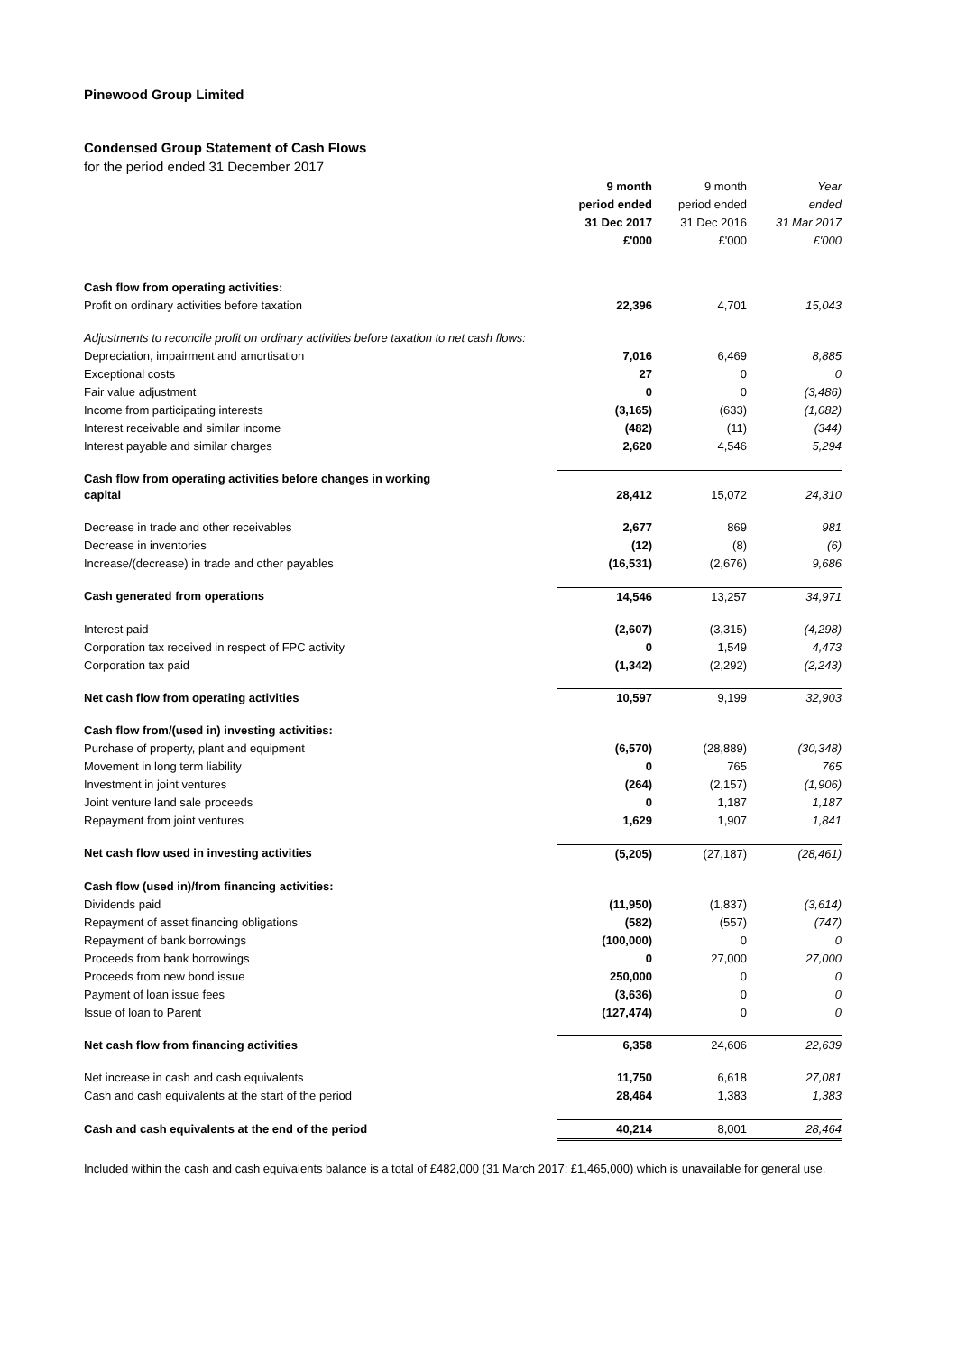Pinewood Group Limited
Condensed Group Statement of Cash Flows
for the period ended 31 December 2017
| | 9 month | 9 month | Year |
| --- | --- | --- | --- |
| | period ended | period ended | ended |
| | 31 Dec 2017 | 31 Dec 2016 | 31 Mar 2017 |
| | £'000 | £'000 | £'000 |
| Cash flow from operating activities: | | | |
| Profit on ordinary activities before taxation | 22,396 | 4,701 | 15,043 |
| Adjustments to reconcile profit on ordinary activities before taxation to net cash flows: | | | |
| Depreciation, impairment and amortisation | 7,016 | 6,469 | 8,885 |
| Exceptional costs | 27 | 0 | 0 |
| Fair value adjustment | 0 | 0 | (3,486) |
| Income from participating interests | (3,165) | (633) | (1,082) |
| Interest receivable and similar income | (482) | (11) | (344) |
| Interest payable and similar charges | 2,620 | 4,546 | 5,294 |
| Cash flow from operating activities before changes in working capital | 28,412 | 15,072 | 24,310 |
| Decrease in trade and other receivables | 2,677 | 869 | 981 |
| Decrease in inventories | (12) | (8) | (6) |
| Increase/(decrease) in trade and other payables | (16,531) | (2,676) | 9,686 |
| Cash generated from operations | 14,546 | 13,257 | 34,971 |
| Interest paid | (2,607) | (3,315) | (4,298) |
| Corporation tax received in respect of FPC activity | 0 | 1,549 | 4,473 |
| Corporation tax paid | (1,342) | (2,292) | (2,243) |
| Net cash flow from operating activities | 10,597 | 9,199 | 32,903 |
| Cash flow from/(used in) investing activities: | | | |
| Purchase of property, plant and equipment | (6,570) | (28,889) | (30,348) |
| Movement in long term liability | 0 | 765 | 765 |
| Investment in joint ventures | (264) | (2,157) | (1,906) |
| Joint venture land sale proceeds | 0 | 1,187 | 1,187 |
| Repayment from joint ventures | 1,629 | 1,907 | 1,841 |
| Net cash flow used in investing activities | (5,205) | (27,187) | (28,461) |
| Cash flow (used in)/from financing activities: | | | |
| Dividends paid | (11,950) | (1,837) | (3,614) |
| Repayment of asset financing obligations | (582) | (557) | (747) |
| Repayment of bank borrowings | (100,000) | 0 | 0 |
| Proceeds from bank borrowings | 0 | 27,000 | 27,000 |
| Proceeds from new bond issue | 250,000 | 0 | 0 |
| Payment of loan issue fees | (3,636) | 0 | 0 |
| Issue of loan to Parent | (127,474) | 0 | 0 |
| Net cash flow from financing activities | 6,358 | 24,606 | 22,639 |
| Net increase in cash and cash equivalents | 11,750 | 6,618 | 27,081 |
| Cash and cash equivalents at the start of the period | 28,464 | 1,383 | 1,383 |
| Cash and cash equivalents at the end of the period | 40,214 | 8,001 | 28,464 |
Included within the cash and cash equivalents balance is a total of £482,000 (31 March 2017: £1,465,000) which is unavailable for general use.